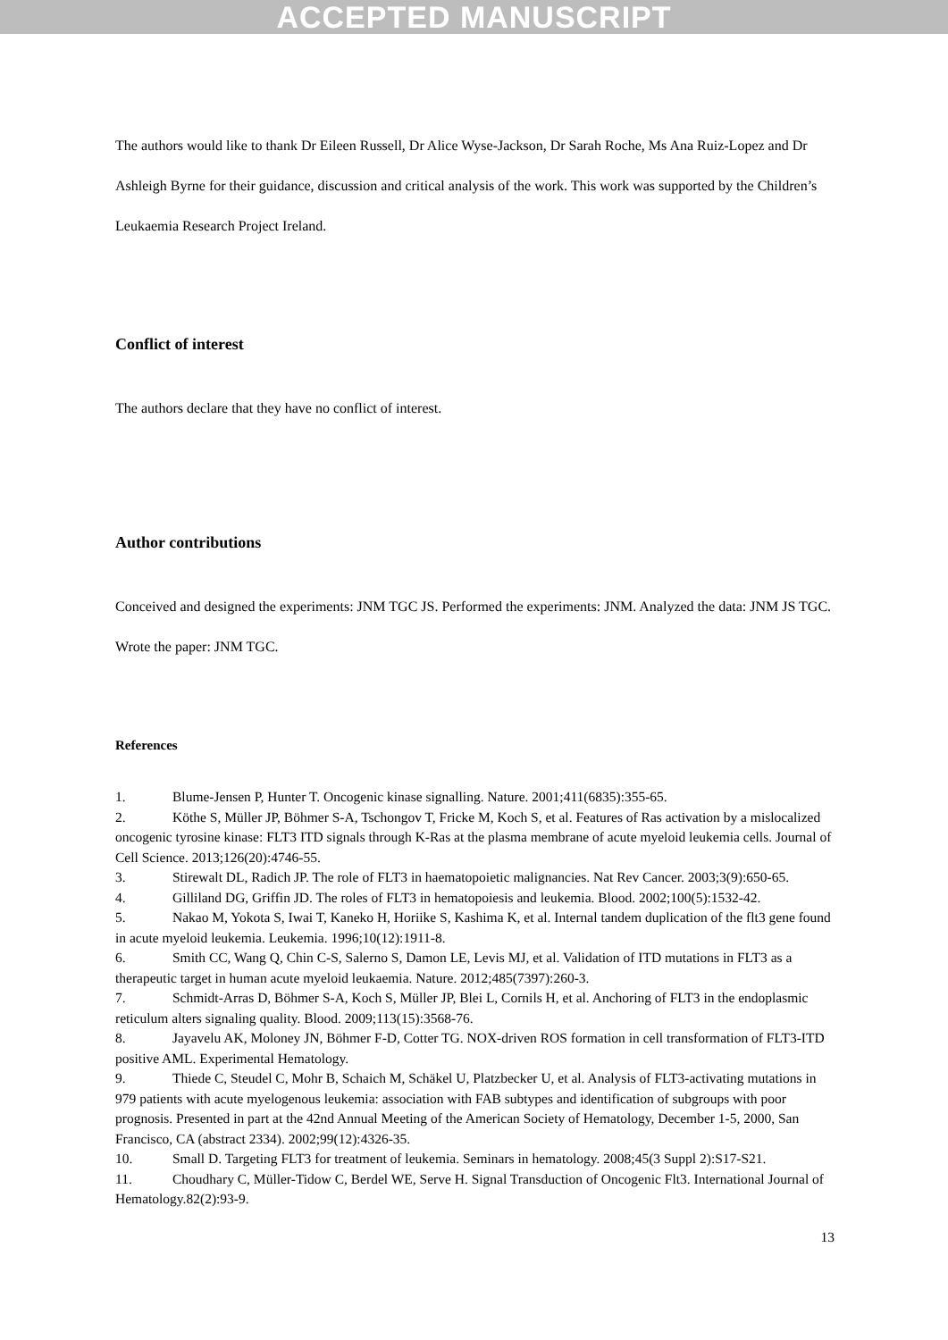ACCEPTED MANUSCRIPT
The authors would like to thank Dr Eileen Russell, Dr Alice Wyse-Jackson, Dr Sarah Roche, Ms Ana Ruiz-Lopez and Dr Ashleigh Byrne for their guidance, discussion and critical analysis of the work. This work was supported by the Children’s Leukaemia Research Project Ireland.
Conflict of interest
The authors declare that they have no conflict of interest.
Author contributions
Conceived and designed the experiments: JNM TGC JS. Performed the experiments: JNM. Analyzed the data: JNM JS TGC. Wrote the paper: JNM TGC.
References
1. Blume-Jensen P, Hunter T. Oncogenic kinase signalling. Nature. 2001;411(6835):355-65.
2. Köthe S, Müller JP, Böhmer S-A, Tschongov T, Fricke M, Koch S, et al. Features of Ras activation by a mislocalized oncogenic tyrosine kinase: FLT3 ITD signals through K-Ras at the plasma membrane of acute myeloid leukemia cells. Journal of Cell Science. 2013;126(20):4746-55.
3. Stirewalt DL, Radich JP. The role of FLT3 in haematopoietic malignancies. Nat Rev Cancer. 2003;3(9):650-65.
4. Gilliland DG, Griffin JD. The roles of FLT3 in hematopoiesis and leukemia. Blood. 2002;100(5):1532-42.
5. Nakao M, Yokota S, Iwai T, Kaneko H, Horiike S, Kashima K, et al. Internal tandem duplication of the flt3 gene found in acute myeloid leukemia. Leukemia. 1996;10(12):1911-8.
6. Smith CC, Wang Q, Chin C-S, Salerno S, Damon LE, Levis MJ, et al. Validation of ITD mutations in FLT3 as a therapeutic target in human acute myeloid leukaemia. Nature. 2012;485(7397):260-3.
7. Schmidt-Arras D, Böhmer S-A, Koch S, Müller JP, Blei L, Cornils H, et al. Anchoring of FLT3 in the endoplasmic reticulum alters signaling quality. Blood. 2009;113(15):3568-76.
8. Jayavelu AK, Moloney JN, Böhmer F-D, Cotter TG. NOX-driven ROS formation in cell transformation of FLT3-ITD positive AML. Experimental Hematology.
9. Thiede C, Steudel C, Mohr B, Schaich M, Schäkel U, Platzbecker U, et al. Analysis of FLT3-activating mutations in 979 patients with acute myelogenous leukemia: association with FAB subtypes and identification of subgroups with poor prognosis. Presented in part at the 42nd Annual Meeting of the American Society of Hematology, December 1-5, 2000, San Francisco, CA (abstract 2334). 2002;99(12):4326-35.
10. Small D. Targeting FLT3 for treatment of leukemia. Seminars in hematology. 2008;45(3 Suppl 2):S17-S21.
11. Choudhary C, Müller-Tidow C, Berdel WE, Serve H. Signal Transduction of Oncogenic Flt3. International Journal of Hematology.82(2):93-9.
13